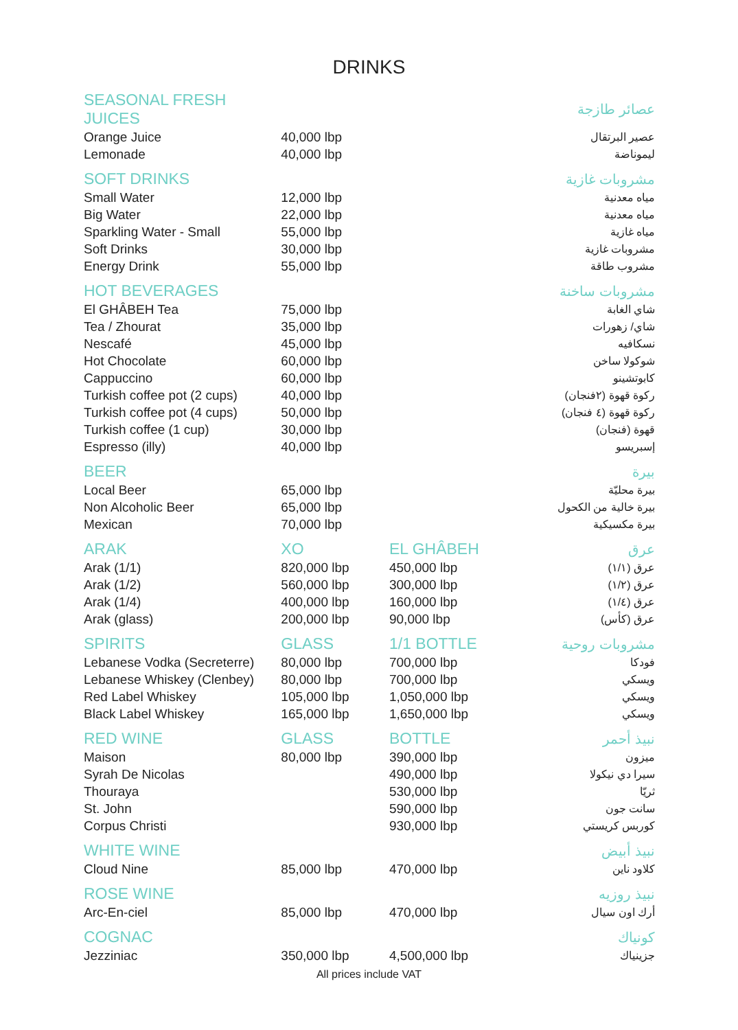DRINKS
| SEASONAL FRESH JUICES | | | عصائر طازجة |
| Orange Juice | 40,000 lbp | | عصير البرتقال |
| Lemonade | 40,000 lbp | | ليموناضة |
| SOFT DRINKS | | | مشروبات غازية |
| Small Water | 12,000 lbp | | مياه معدنية |
| Big Water | 22,000 lbp | | مياه معدنية |
| Sparkling Water - Small | 55,000 lbp | | مياه غازية |
| Soft Drinks | 30,000 lbp | | مشروبات غازية |
| Energy Drink | 55,000 lbp | | مشروب طاقة |
| HOT BEVERAGES | | | مشروبات ساخنة |
| El GHÂBEH Tea | 75,000 lbp | | شاي الغابة |
| Tea / Zhourat | 35,000 lbp | | شاي/ زهورات |
| Nescafé | 45,000 lbp | | نسكافيه |
| Hot Chocolate | 60,000 lbp | | شوكولا ساخن |
| Cappuccino | 60,000 lbp | | كابوتشينو |
| Turkish coffee pot (2 cups) | 40,000 lbp | | ركوة قهوة (٢فنجان) |
| Turkish coffee pot (4 cups) | 50,000 lbp | | ركوة قهوة (٤ فنجان) |
| Turkish coffee (1 cup) | 30,000 lbp | | قهوة (فنجان) |
| Espresso (illy) | 40,000 lbp | | إسبريسو |
| BEER | | | بيرة |
| Local Beer | 65,000 lbp | | بيرة محليّة |
| Non Alcoholic Beer | 65,000 lbp | | بيرة خالية من الكحول |
| Mexican | 70,000 lbp | | بيرة مكسيكية |
| ARAK | XO | EL GHÂBEH | عرق |
| Arak (1/1) | 820,000 lbp | 450,000 lbp | عرق (١/١) |
| Arak (1/2) | 560,000 lbp | 300,000 lbp | عرق (١/٢) |
| Arak (1/4) | 400,000 lbp | 160,000 lbp | عرق (١/٤) |
| Arak (glass) | 200,000 lbp | 90,000 lbp | عرق (كأس) |
| SPIRITS | GLASS | 1/1 BOTTLE | مشروبات روحية |
| Lebanese Vodka (Secreterre) | 80,000 lbp | 700,000 lbp | فودكا |
| Lebanese Whiskey (Clenbey) | 80,000 lbp | 700,000 lbp | ويسكي |
| Red Label Whiskey | 105,000 lbp | 1,050,000 lbp | ويسكي |
| Black Label Whiskey | 165,000 lbp | 1,650,000 lbp | ويسكي |
| RED WINE | GLASS | BOTTLE | نبيذ أحمر |
| Maison | 80,000 lbp | 390,000 lbp | ميزون |
| Syrah De Nicolas | | 490,000 lbp | سيرا دي نيكولا |
| Thouraya | | 530,000 lbp | ثريّا |
| St. John | | 590,000 lbp | سانت جون |
| Corpus Christi | | 930,000 lbp | كوربس كريستي |
| WHITE WINE | | | نبيذ أبيض |
| Cloud Nine | 85,000 lbp | 470,000 lbp | كلاود ناين |
| ROSE WINE | | | نبيذ روزيه |
| Arc-En-ciel | 85,000 lbp | 470,000 lbp | أرك اون سيال |
| COGNAC | | | كونياك |
| Jezziniac | 350,000 lbp | 4,500,000 lbp | جزينياك |
All prices include VAT